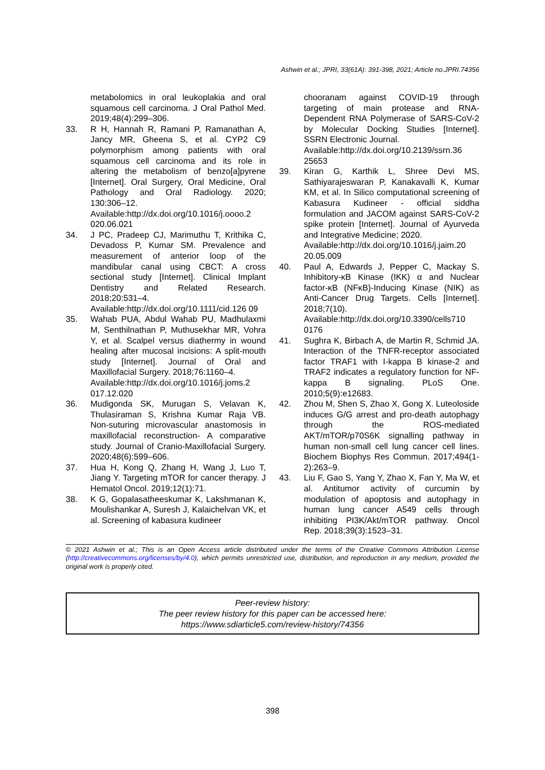Ashwin et al.; JPRI, 33(61A): 391-398, 2021; Article no.JPRI.74356
metabolomics in oral leukoplakia and oral squamous cell carcinoma. J Oral Pathol Med. 2019;48(4):299–306.
33. R H, Hannah R, Ramani P, Ramanathan A, Jancy MR, Gheena S, et al. CYP2 C9 polymorphism among patients with oral squamous cell carcinoma and its role in altering the metabolism of benzo[a]pyrene [Internet]. Oral Surgery, Oral Medicine, Oral Pathology and Oral Radiology. 2020; 130:306–12.
Available:http://dx.doi.org/10.1016/j.oooo.2 020.06.021
34. J PC, Pradeep CJ, Marimuthu T, Krithika C, Devadoss P, Kumar SM. Prevalence and measurement of anterior loop of the mandibular canal using CBCT: A cross sectional study [Internet]. Clinical Implant Dentistry and Related Research. 2018;20:531–4.
Available:http://dx.doi.org/10.1111/cid.126 09
35. Wahab PUA, Abdul Wahab PU, Madhulaxmi M, Senthilnathan P, Muthusekhar MR, Vohra Y, et al. Scalpel versus diathermy in wound healing after mucosal incisions: A split-mouth study [Internet]. Journal of Oral and Maxillofacial Surgery. 2018;76:1160–4.
Available:http://dx.doi.org/10.1016/j.joms.2 017.12.020
36. Mudigonda SK, Murugan S, Velavan K, Thulasiraman S, Krishna Kumar Raja VB. Non-suturing microvascular anastomosis in maxillofacial reconstruction- A comparative study. Journal of Cranio-Maxillofacial Surgery. 2020;48(6):599–606.
37. Hua H, Kong Q, Zhang H, Wang J, Luo T, Jiang Y. Targeting mTOR for cancer therapy. J Hematol Oncol. 2019;12(1):71.
38. K G, Gopalasatheeskumar K, Lakshmanan K, Moulishankar A, Suresh J, Kalaichelvan VK, et al. Screening of kabasura kudineer
chooranam against COVID-19 through targeting of main protease and RNA-Dependent RNA Polymerase of SARS-CoV-2 by Molecular Docking Studies [Internet]. SSRN Electronic Journal.
Available:http://dx.doi.org/10.2139/ssrn.36 25653
39. Kiran G, Karthik L, Shree Devi MS, Sathiyarajeswaran P, Kanakavalli K, Kumar KM, et al. In Silico computational screening of Kabasura Kudineer - official siddha formulation and JACOM against SARS-CoV-2 spike protein [Internet]. Journal of Ayurveda and Integrative Medicine; 2020.
Available:http://dx.doi.org/10.1016/j.jaim.20 20.05.009
40. Paul A, Edwards J, Pepper C, Mackay S. Inhibitory-κB Kinase (IKK) α and Nuclear factor-κB (NFκB)-Inducing Kinase (NIK) as Anti-Cancer Drug Targets. Cells [Internet]. 2018;7(10).
Available:http://dx.doi.org/10.3390/cells710 0176
41. Sughra K, Birbach A, de Martin R, Schmid JA. Interaction of the TNFR-receptor associated factor TRAF1 with I-kappa B kinase-2 and TRAF2 indicates a regulatory function for NF-kappa B signaling. PLoS One. 2010;5(9):e12683.
42. Zhou M, Shen S, Zhao X, Gong X. Luteoloside induces G/G arrest and pro-death autophagy through the ROS-mediated AKT/mTOR/p70S6K signalling pathway in human non-small cell lung cancer cell lines. Biochem Biophys Res Commun. 2017;494(1-2):263–9.
43. Liu F, Gao S, Yang Y, Zhao X, Fan Y, Ma W, et al. Antitumor activity of curcumin by modulation of apoptosis and autophagy in human lung cancer A549 cells through inhibiting PI3K/Akt/mTOR pathway. Oncol Rep. 2018;39(3):1523–31.
© 2021 Ashwin et al.; This is an Open Access article distributed under the terms of the Creative Commons Attribution License (http://creativecommons.org/licenses/by/4.0), which permits unrestricted use, distribution, and reproduction in any medium, provided the original work is properly cited.
Peer-review history:
The peer review history for this paper can be accessed here:
https://www.sdiarticle5.com/review-history/74356
398